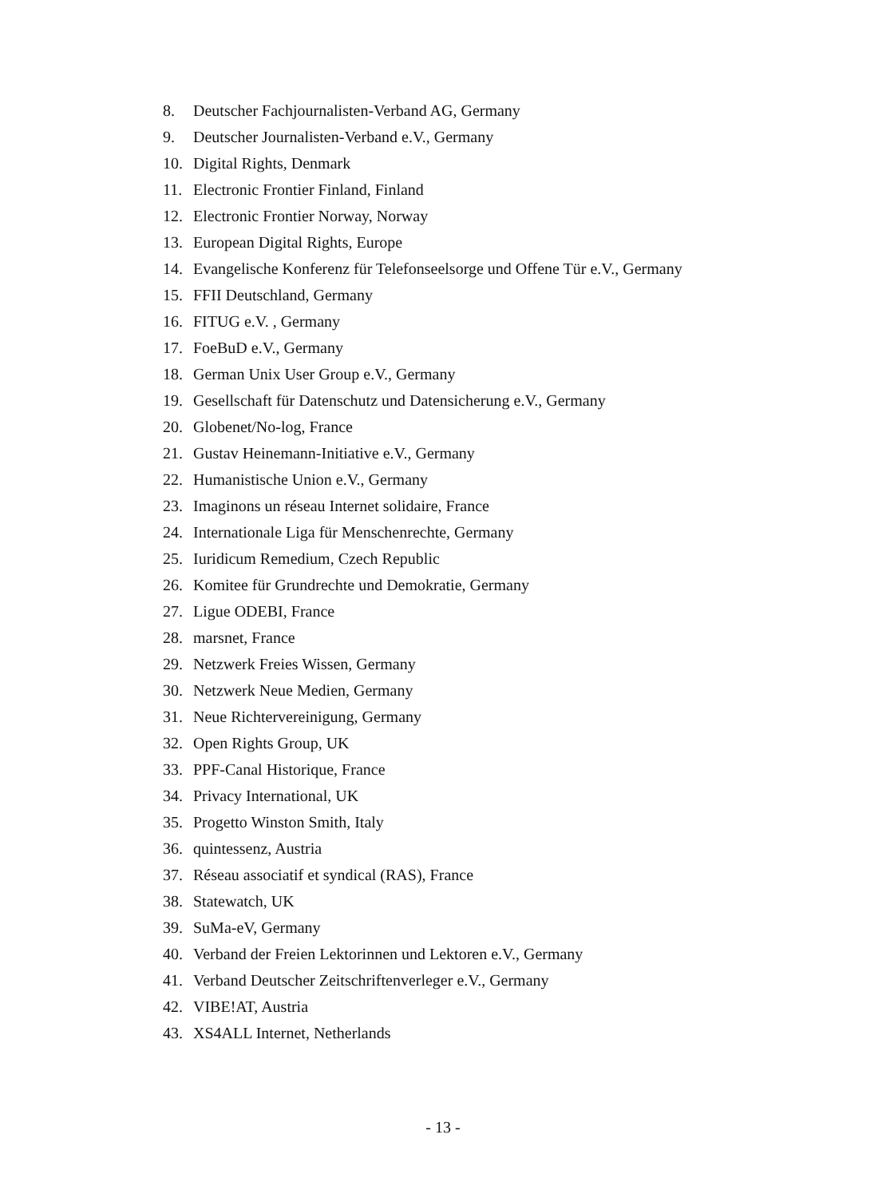8. Deutscher Fachjournalisten-Verband AG, Germany
9. Deutscher Journalisten-Verband e.V., Germany
10. Digital Rights, Denmark
11. Electronic Frontier Finland, Finland
12. Electronic Frontier Norway, Norway
13. European Digital Rights, Europe
14. Evangelische Konferenz für Telefonseelsorge und Offene Tür e.V., Germany
15. FFII Deutschland, Germany
16. FITUG e.V. , Germany
17. FoeBuD e.V., Germany
18. German Unix User Group e.V., Germany
19. Gesellschaft für Datenschutz und Datensicherung e.V., Germany
20. Globenet/No-log, France
21. Gustav Heinemann-Initiative e.V., Germany
22. Humanistische Union e.V., Germany
23. Imaginons un réseau Internet solidaire, France
24. Internationale Liga für Menschenrechte, Germany
25. Iuridicum Remedium, Czech Republic
26. Komitee für Grundrechte und Demokratie, Germany
27. Ligue ODEBI, France
28. marsnet, France
29. Netzwerk Freies Wissen, Germany
30. Netzwerk Neue Medien, Germany
31. Neue Richtervereinigung, Germany
32. Open Rights Group, UK
33. PPF-Canal Historique, France
34. Privacy International, UK
35. Progetto Winston Smith, Italy
36. quintessenz, Austria
37. Réseau associatif et syndical (RAS), France
38. Statewatch, UK
39. SuMa-eV, Germany
40. Verband der Freien Lektorinnen und Lektoren e.V., Germany
41. Verband Deutscher Zeitschriftenverleger e.V., Germany
42. VIBE!AT, Austria
43. XS4ALL Internet, Netherlands
- 13 -